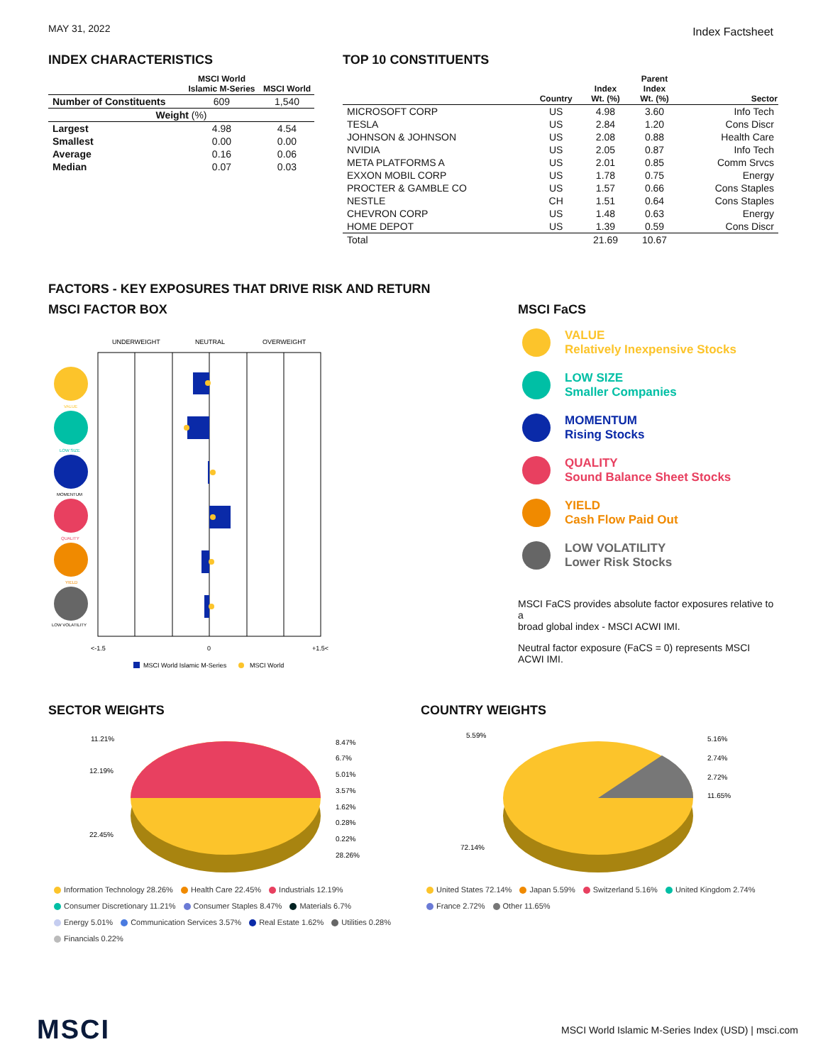MAY 31, 2022
Index Factsheet
INDEX CHARACTERISTICS
| | MSCI World Islamic M-Series | MSCI World |
| --- | --- | --- |
| Number of Constituents | 609 | 1,540 |
| Weight (%) | | |
| Largest | 4.98 | 4.54 |
| Smallest | 0.00 | 0.00 |
| Average | 0.16 | 0.06 |
| Median | 0.07 | 0.03 |
TOP 10 CONSTITUENTS
| | Country | Index Wt. (%) | Parent Index Wt. (%) | Sector |
| --- | --- | --- | --- | --- |
| MICROSOFT CORP | US | 4.98 | 3.60 | Info Tech |
| TESLA | US | 2.84 | 1.20 | Cons Discr |
| JOHNSON & JOHNSON | US | 2.08 | 0.88 | Health Care |
| NVIDIA | US | 2.05 | 0.87 | Info Tech |
| META PLATFORMS A | US | 2.01 | 0.85 | Comm Srvcs |
| EXXON MOBIL CORP | US | 1.78 | 0.75 | Energy |
| PROCTER & GAMBLE CO | US | 1.57 | 0.66 | Cons Staples |
| NESTLE | CH | 1.51 | 0.64 | Cons Staples |
| CHEVRON CORP | US | 1.48 | 0.63 | Energy |
| HOME DEPOT | US | 1.39 | 0.59 | Cons Discr |
| Total | | 21.69 | 10.67 | |
FACTORS - KEY EXPOSURES THAT DRIVE RISK AND RETURN
MSCI FACTOR BOX
UNDERWEIGHT
NEUTRAL
OVERWEIGHT
VALUE
LOW SIZE
MOMENTUM
QUALITY
YIELD
LOW VOLATILITY
<-1.5
0
+1.5<
MSCI World Islamic M-Series
MSCI World
MSCI FaCS
VALUE
Relatively Inexpensive Stocks
LOW SIZE
Smaller Companies
MOMENTUM
Rising Stocks
QUALITY
Sound Balance Sheet Stocks
YIELD
Cash Flow Paid Out
LOW VOLATILITY
Lower Risk Stocks
MSCI FaCS provides absolute factor exposures relative to a
broad global index - MSCI ACWI IMI.
Neutral factor exposure (FaCS = 0) represents MSCI ACWI IMI.
SECTOR WEIGHTS
11.21%
12.19%
22.45%
8.47%
6.7%
5.01%
3.57%
1.62%
0.28%
0.22%
28.26%
Information Technology 28.26% Health Care 22.45% Industrials 12.19%
Consumer Discretionary 11.21% Consumer Staples 8.47% Materials 6.7%
Energy 5.01% Communication Services 3.57% Real Estate 1.62% Utilities 0.28%
Financials 0.22%
COUNTRY WEIGHTS
5.59%
5.16%
2.74%
2.72%
11.65%
72.14%
United States 72.14% Japan 5.59% Switzerland 5.16% United Kingdom 2.74%
France 2.72% Other 11.65%
MSCI
MSCI World Islamic M-Series Index (USD) | msci.com